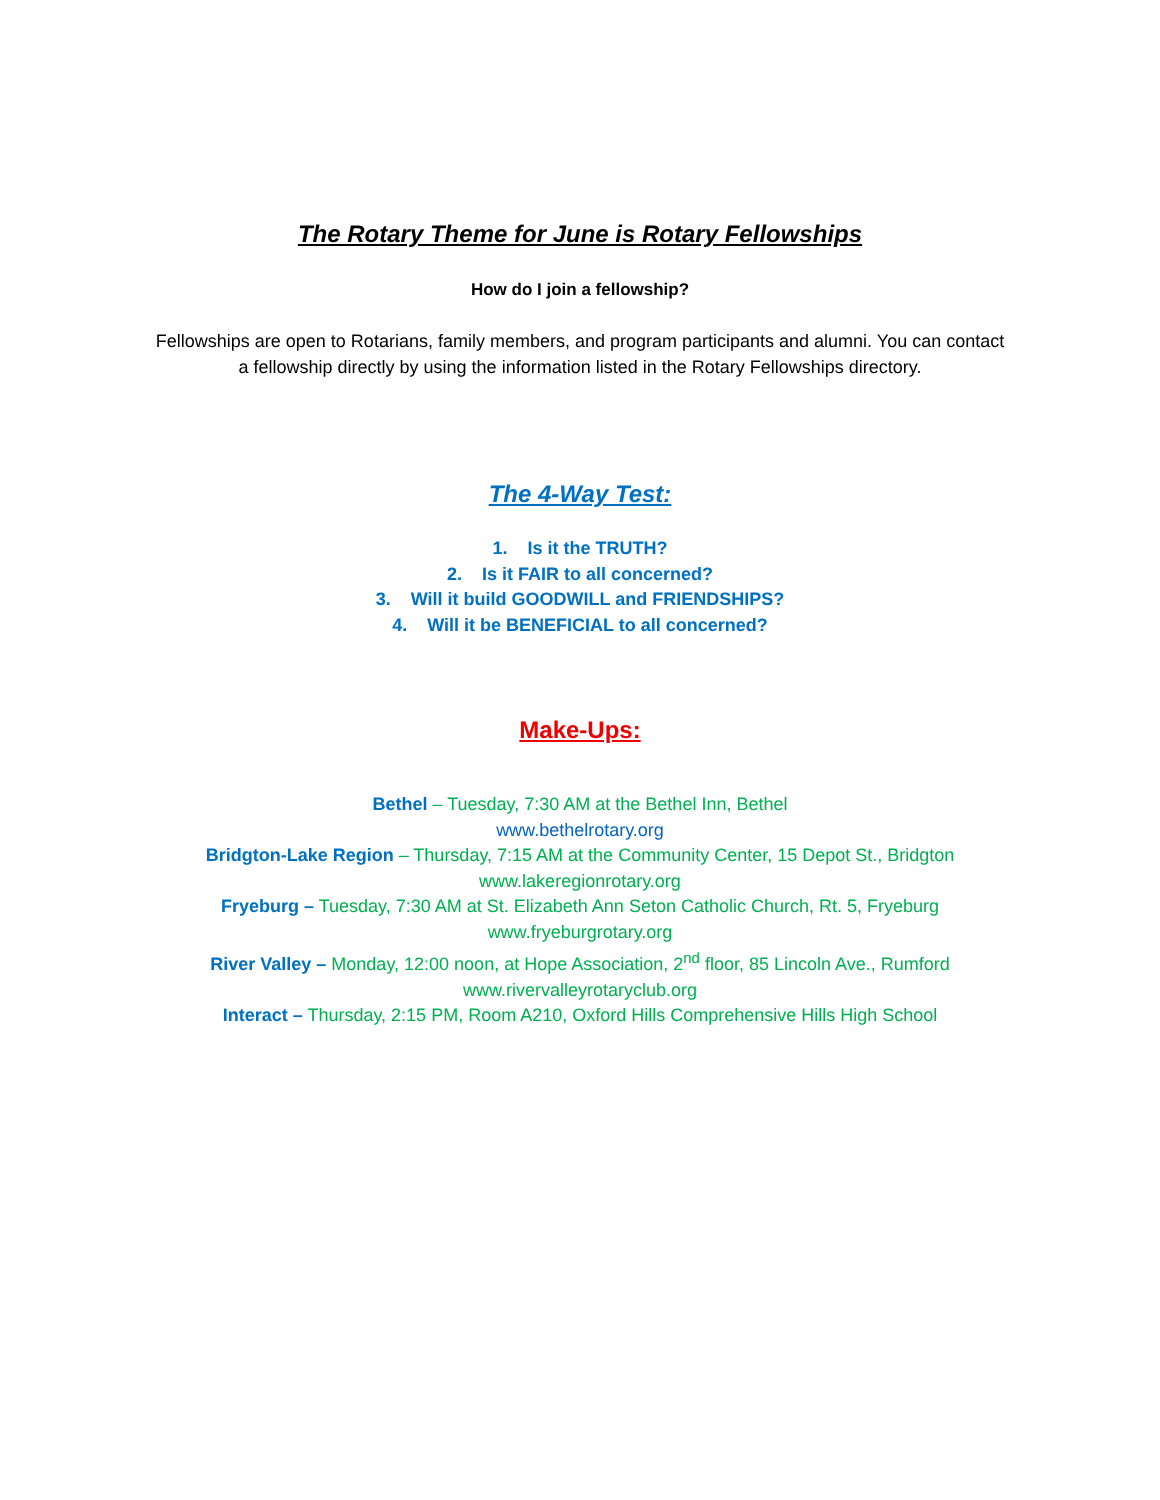The Rotary Theme for June is Rotary Fellowships
How do I join a fellowship?
Fellowships are open to Rotarians, family members, and program participants and alumni. You can contact a fellowship directly by using the information listed in the Rotary Fellowships directory.
The 4-Way Test:
1. Is it the TRUTH?
2. Is it FAIR to all concerned?
3. Will it build GOODWILL and FRIENDSHIPS?
4. Will it be BENEFICIAL to all concerned?
Make-Ups:
Bethel – Tuesday, 7:30 AM at the Bethel Inn, Bethel
www.bethelrotary.org
Bridgton-Lake Region – Thursday, 7:15 AM at the Community Center, 15 Depot St., Bridgton
www.lakeregionrotary.org
Fryeburg – Tuesday, 7:30 AM at St. Elizabeth Ann Seton Catholic Church, Rt. 5, Fryeburg
www.fryeburgrotary.org
River Valley – Monday, 12:00 noon, at Hope Association, 2<sup>nd</sup> floor, 85 Lincoln Ave., Rumford
www.rivervalleyrotaryclub.org
Interact – Thursday, 2:15 PM, Room A210, Oxford Hills Comprehensive Hills High School